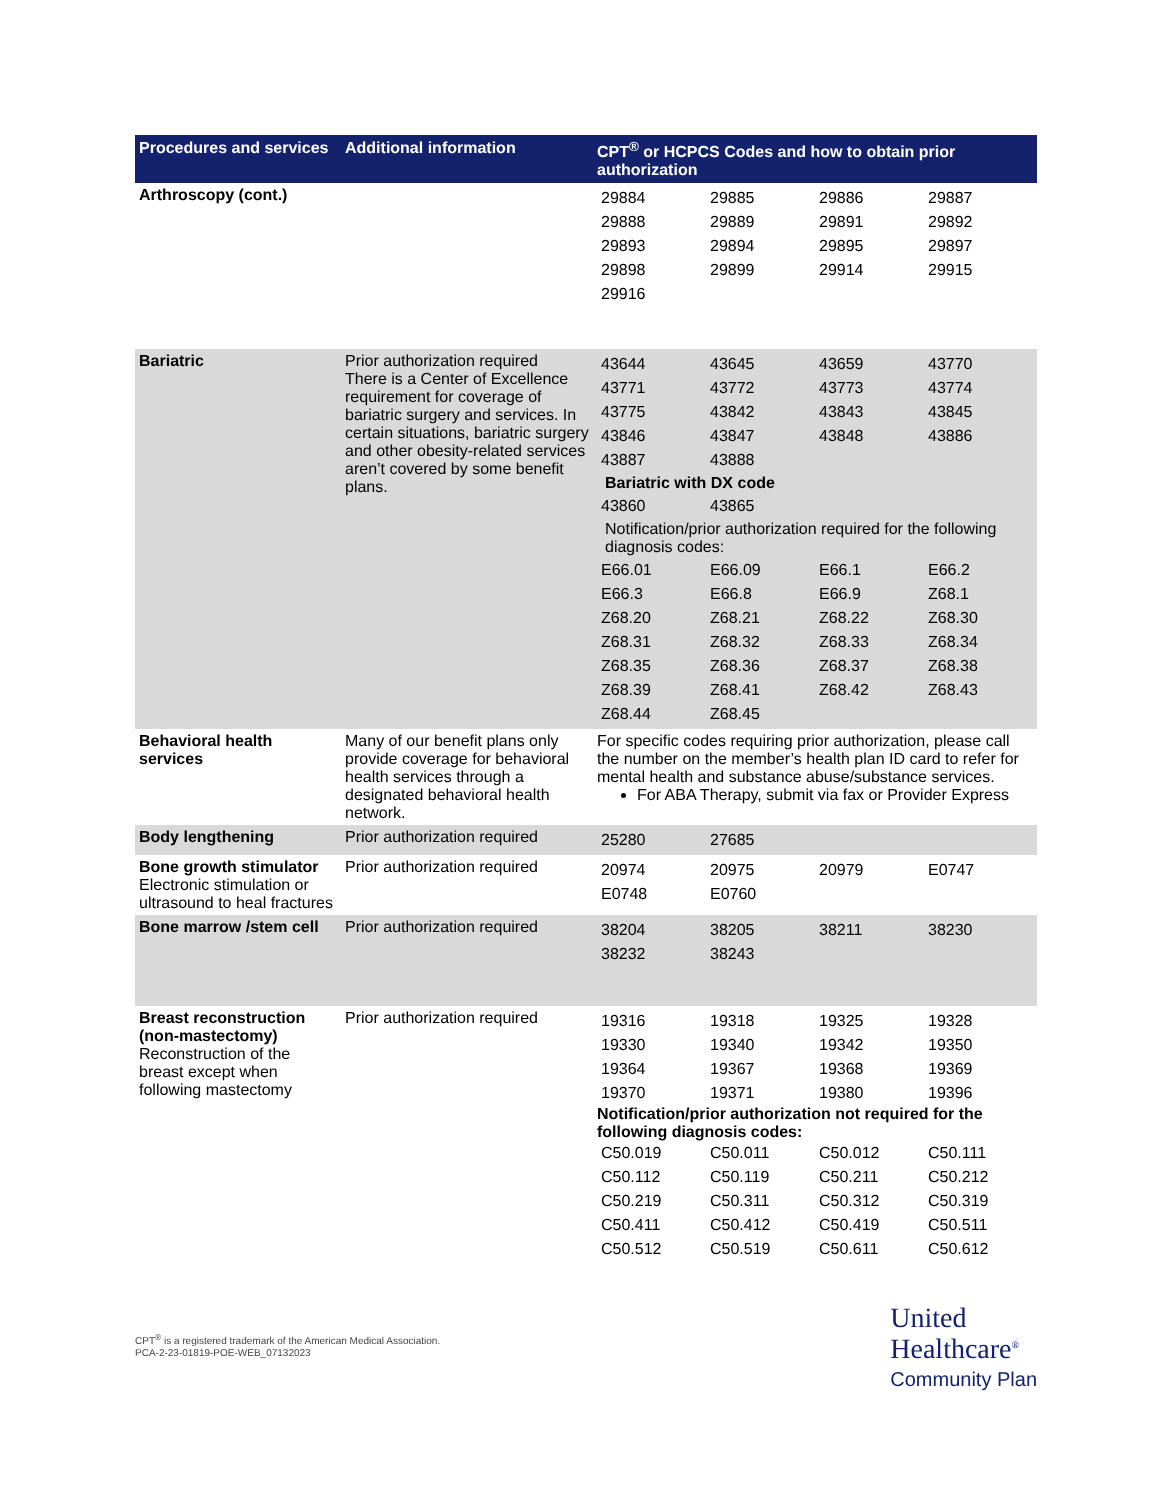| Procedures and services | Additional information | CPT<sup>®</sup> or HCPCS Codes and how to obtain prior authorization |
| --- | --- | --- |
| Arthroscopy (cont.) | | / 29884 / 29885 / 29886 / 29887 / / 29888 / 29889 / 29891 / 29892 / / 29893 / 29894 / 29895 / 29897 / / 29898 / 29899 / 29914 / 29915 / / 29916 / / / / |
| Bariatric | Prior authorization required There is a Center of Excellence requirement for coverage of bariatric surgery and services. In certain situations, bariatric surgery and other obesity-related services aren’t covered by some benefit plans. | / 43644 / 43645 / 43659 / 43770 / / 43771 / 43772 / 43773 / 43774 / / 43775 / 43842 / 43843 / 43845 / / 43846 / 43847 / 43848 / 43886 / / 43887 / 43888 / / / Bariatric with DX code / 43860 / 43865 / / / Notification/prior authorization required for the following diagnosis codes: / E66.01 / E66.09 / E66.1 / E66.2 / / E66.3 / E66.8 / E66.9 / Z68.1 / / Z68.20 / Z68.21 / Z68.22 / Z68.30 / / Z68.31 / Z68.32 / Z68.33 / Z68.34 / / Z68.35 / Z68.36 / Z68.37 / Z68.38 / / Z68.39 / Z68.41 / Z68.42 / Z68.43 / / Z68.44 / Z68.45 / / / |
| Behavioral health services | Many of our benefit plans only provide coverage for behavioral health services through a designated behavioral health network. | For specific codes requiring prior authorization, please call the number on the member’s health plan ID card to refer for mental health and substance abuse/substance services. For ABA Therapy, submit via fax or Provider Express |
| Body lengthening | Prior authorization required | / 25280 / 27685 / / / |
| Bone growth stimulator Electronic stimulation or ultrasound to heal fractures | Prior authorization required | / 20974 / 20975 / 20979 / E0747 / / E0748 / E0760 / / / |
| Bone marrow /stem cell | Prior authorization required | / 38204 / 38205 / 38211 / 38230 / / 38232 / 38243 / / / |
| Breast reconstruction (non-mastectomy) Reconstruction of the breast except when following mastectomy | Prior authorization required | / 19316 / 19318 / 19325 / 19328 / / 19330 / 19340 / 19342 / 19350 / / 19364 / 19367 / 19368 / 19369 / / 19370 / 19371 / 19380 / 19396 / Notification/prior authorization not required for the following diagnosis codes: / C50.019 / C50.011 / C50.012 / C50.111 / / C50.112 / C50.119 / C50.211 / C50.212 / / C50.219 / C50.311 / C50.312 / C50.319 / / C50.411 / C50.412 / C50.419 / C50.511 / / C50.512 / C50.519 / C50.611 / C50.612 / |
CPT<sup>®</sup> is a registered trademark of the American Medical Association.
PCA-2-23-01819-POE-WEB_07132023
United
Healthcare<sup>®</sup>
Community Plan